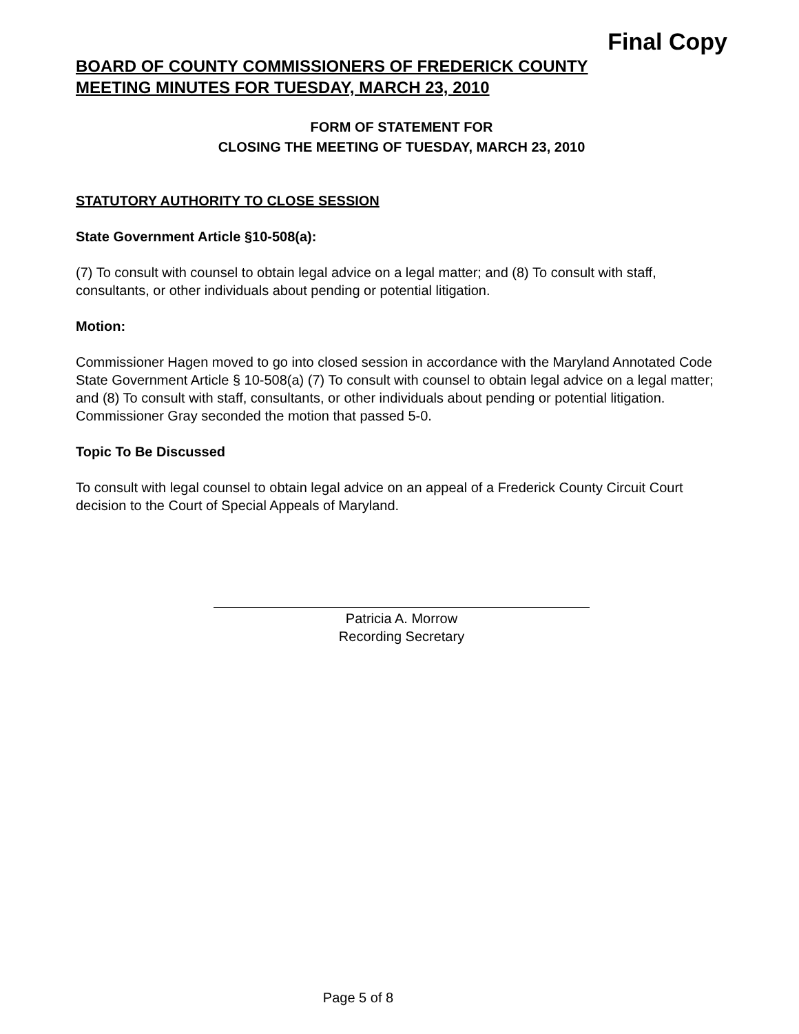Final Copy
BOARD OF COUNTY COMMISSIONERS OF FREDERICK COUNTY
MEETING MINUTES FOR TUESDAY, MARCH 23, 2010
FORM OF STATEMENT FOR
CLOSING THE MEETING OF TUESDAY, MARCH 23, 2010
STATUTORY AUTHORITY TO CLOSE SESSION
State Government Article §10-508(a):
(7) To consult with counsel to obtain legal advice on a legal matter; and (8) To consult with staff, consultants, or other individuals about pending or potential litigation.
Motion:
Commissioner Hagen moved to go into closed session in accordance with the Maryland Annotated Code State Government Article § 10-508(a) (7) To consult with counsel to obtain legal advice on a legal matter; and (8) To consult with staff, consultants, or other individuals about pending or potential litigation. Commissioner Gray seconded the motion that passed 5-0.
Topic To Be Discussed
To consult with legal counsel to obtain legal advice on an appeal of a Frederick County Circuit Court decision to the Court of Special Appeals of Maryland.
Patricia A. Morrow
Recording Secretary
Page 5 of 8